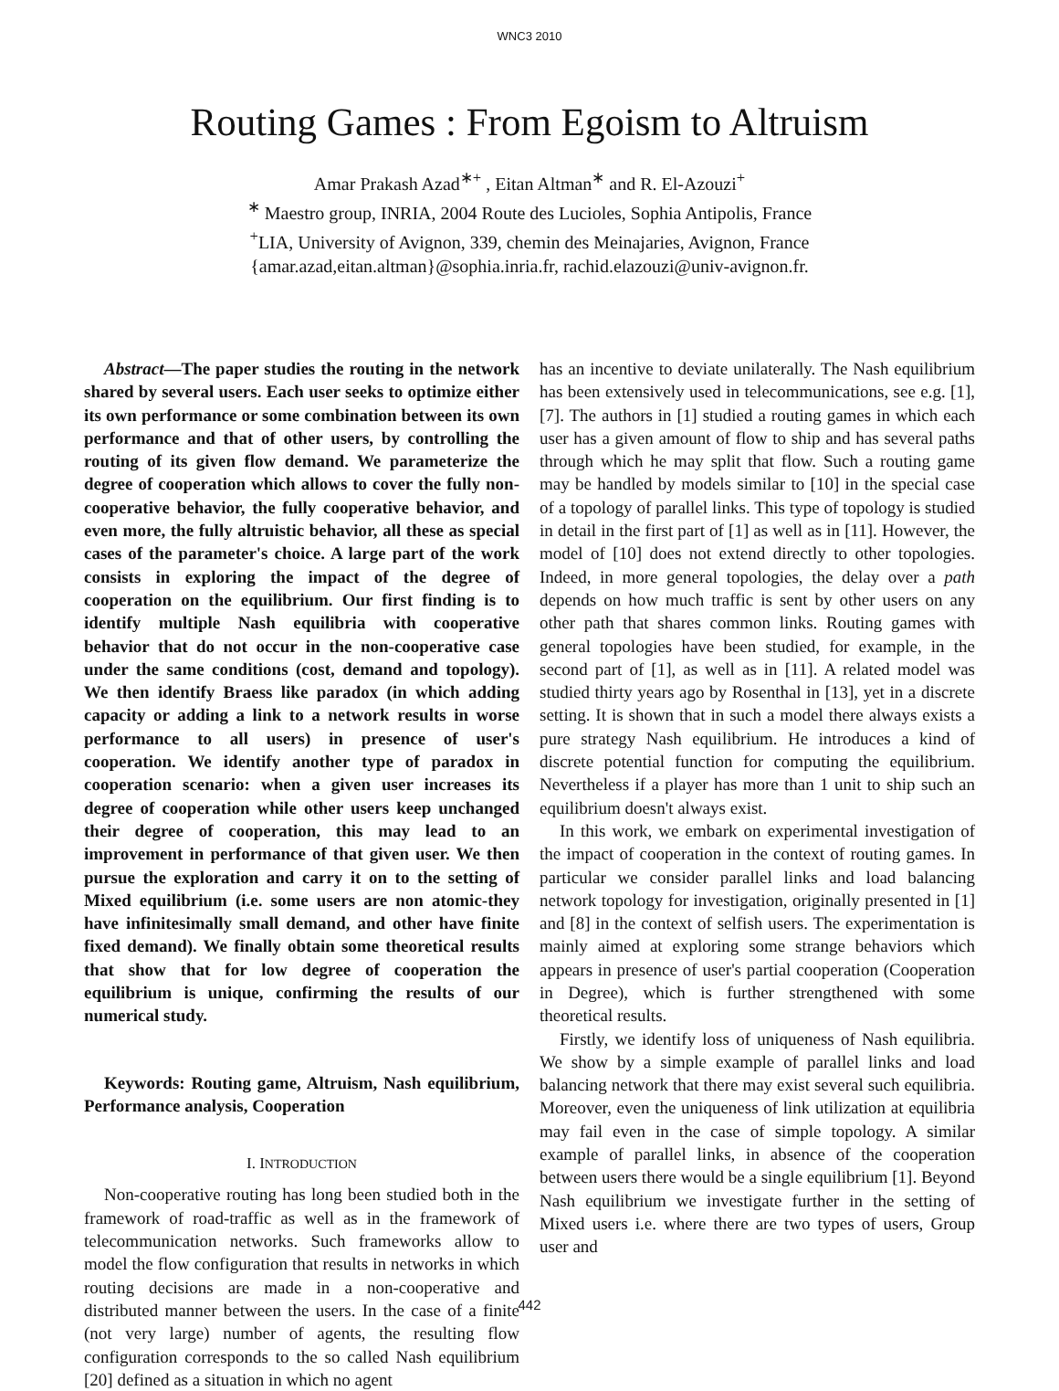WNC3 2010
Routing Games : From Egoism to Altruism
Amar Prakash Azad<sup>∗+</sup> , Eitan Altman<sup>∗</sup> and R. El-Azouzi<sup>+</sup>
<sup>∗</sup> Maestro group, INRIA, 2004 Route des Lucioles, Sophia Antipolis, France
<sup>+</sup>LIA, University of Avignon, 339, chemin des Meinajaries, Avignon, France
{amar.azad,eitan.altman}@sophia.inria.fr, rachid.elazouzi@univ-avignon.fr.
Abstract—The paper studies the routing in the network shared by several users. Each user seeks to optimize either its own performance or some combination between its own performance and that of other users, by controlling the routing of its given flow demand. We parameterize the degree of cooperation which allows to cover the fully non-cooperative behavior, the fully cooperative behavior, and even more, the fully altruistic behavior, all these as special cases of the parameter's choice. A large part of the work consists in exploring the impact of the degree of cooperation on the equilibrium. Our first finding is to identify multiple Nash equilibria with cooperative behavior that do not occur in the non-cooperative case under the same conditions (cost, demand and topology). We then identify Braess like paradox (in which adding capacity or adding a link to a network results in worse performance to all users) in presence of user's cooperation. We identify another type of paradox in cooperation scenario: when a given user increases its degree of cooperation while other users keep unchanged their degree of cooperation, this may lead to an improvement in performance of that given user. We then pursue the exploration and carry it on to the setting of Mixed equilibrium (i.e. some users are non atomic-they have infinitesimally small demand, and other have finite fixed demand). We finally obtain some theoretical results that show that for low degree of cooperation the equilibrium is unique, confirming the results of our numerical study.
Keywords: Routing game, Altruism, Nash equilibrium, Performance analysis, Cooperation
I. INTRODUCTION
Non-cooperative routing has long been studied both in the framework of road-traffic as well as in the framework of telecommunication networks. Such frameworks allow to model the flow configuration that results in networks in which routing decisions are made in a non-cooperative and distributed manner between the users. In the case of a finite (not very large) number of agents, the resulting flow configuration corresponds to the so called Nash equilibrium [20] defined as a situation in which no agent
has an incentive to deviate unilaterally. The Nash equilibrium has been extensively used in telecommunications, see e.g. [1], [7]. The authors in [1] studied a routing games in which each user has a given amount of flow to ship and has several paths through which he may split that flow. Such a routing game may be handled by models similar to [10] in the special case of a topology of parallel links. This type of topology is studied in detail in the first part of [1] as well as in [11]. However, the model of [10] does not extend directly to other topologies. Indeed, in more general topologies, the delay over a path depends on how much traffic is sent by other users on any other path that shares common links. Routing games with general topologies have been studied, for example, in the second part of [1], as well as in [11]. A related model was studied thirty years ago by Rosenthal in [13], yet in a discrete setting. It is shown that in such a model there always exists a pure strategy Nash equilibrium. He introduces a kind of discrete potential function for computing the equilibrium. Nevertheless if a player has more than 1 unit to ship such an equilibrium doesn't always exist.
In this work, we embark on experimental investigation of the impact of cooperation in the context of routing games. In particular we consider parallel links and load balancing network topology for investigation, originally presented in [1] and [8] in the context of selfish users. The experimentation is mainly aimed at exploring some strange behaviors which appears in presence of user's partial cooperation (Cooperation in Degree), which is further strengthened with some theoretical results.
Firstly, we identify loss of uniqueness of Nash equilibria. We show by a simple example of parallel links and load balancing network that there may exist several such equilibria. Moreover, even the uniqueness of link utilization at equilibria may fail even in the case of simple topology. A similar example of parallel links, in absence of the cooperation between users there would be a single equilibrium [1]. Beyond Nash equilibrium we investigate further in the setting of Mixed users i.e. where there are two types of users, Group user and
442